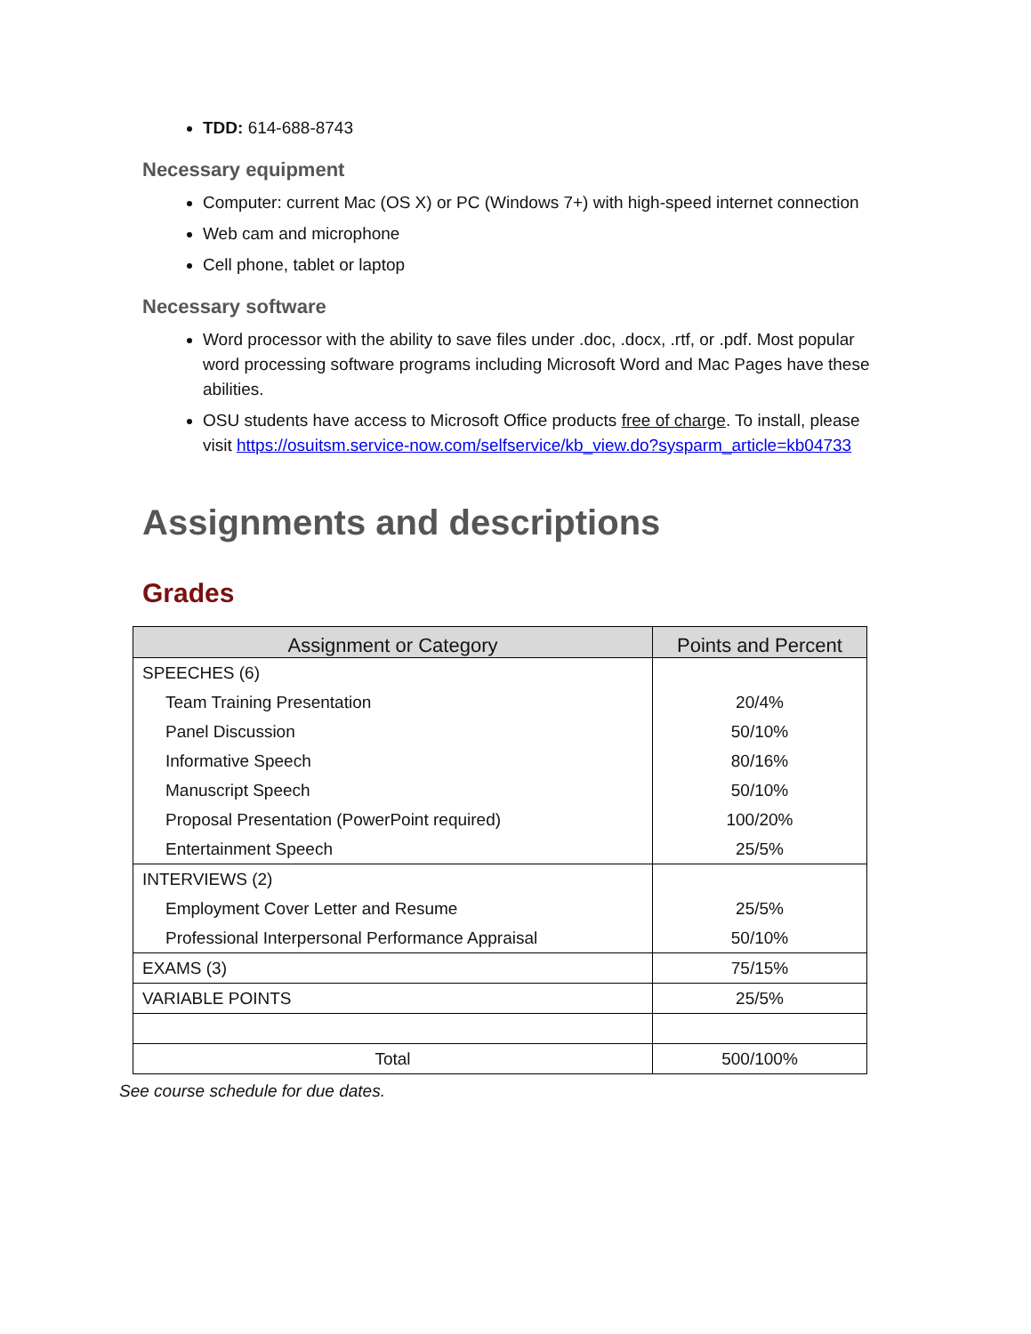TDD: 614-688-8743
Necessary equipment
Computer: current Mac (OS X) or PC (Windows 7+) with high-speed internet connection
Web cam and microphone
Cell phone, tablet or laptop
Necessary software
Word processor with the ability to save files under .doc, .docx, .rtf, or .pdf. Most popular word processing software programs including Microsoft Word and Mac Pages have these abilities.
OSU students have access to Microsoft Office products free of charge. To install, please visit https://osuitsm.service-now.com/selfservice/kb_view.do?sysparm_article=kb04733
Assignments and descriptions
Grades
| Assignment or Category | Points and Percent |
| --- | --- |
| SPEECHES (6) | |
| Team Training Presentation | 20/4% |
| Panel Discussion | 50/10% |
| Informative Speech | 80/16% |
| Manuscript Speech | 50/10% |
| Proposal Presentation (PowerPoint required) | 100/20% |
| Entertainment Speech | 25/5% |
| INTERVIEWS (2) | |
| Employment Cover Letter and Resume | 25/5% |
| Professional Interpersonal Performance Appraisal | 50/10% |
| EXAMS (3) | 75/15% |
| VARIABLE POINTS | 25/5% |
| Total | 500/100% |
See course schedule for due dates.